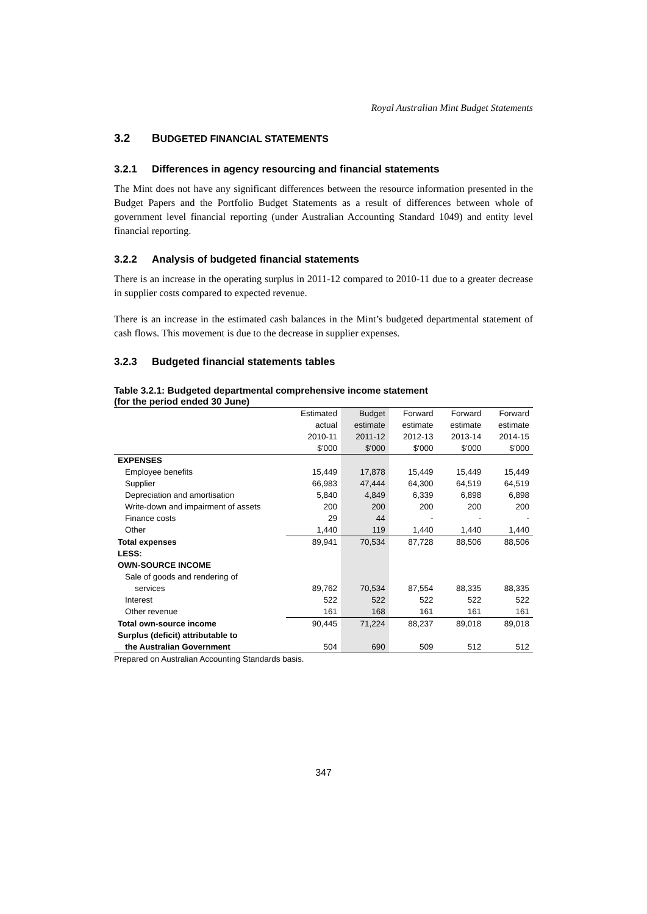Royal Australian Mint Budget Statements
3.2 BUDGETED FINANCIAL STATEMENTS
3.2.1 Differences in agency resourcing and financial statements
The Mint does not have any significant differences between the resource information presented in the Budget Papers and the Portfolio Budget Statements as a result of differences between whole of government level financial reporting (under Australian Accounting Standard 1049) and entity level financial reporting.
3.2.2 Analysis of budgeted financial statements
There is an increase in the operating surplus in 2011-12 compared to 2010-11 due to a greater decrease in supplier costs compared to expected revenue.
There is an increase in the estimated cash balances in the Mint’s budgeted departmental statement of cash flows. This movement is due to the decrease in supplier expenses.
3.2.3 Budgeted financial statements tables
Table 3.2.1: Budgeted departmental comprehensive income statement
(for the period ended 30 June)
| | Estimated | Budget | Forward | Forward | Forward |
| --- | --- | --- | --- | --- | --- |
| | actual | estimate | estimate | estimate | estimate |
| | 2010-11 | 2011-12 | 2012-13 | 2013-14 | 2014-15 |
| | $'000 | $'000 | $'000 | $'000 | $'000 |
| EXPENSES | | | | | |
| Employee benefits | 15,449 | 17,878 | 15,449 | 15,449 | 15,449 |
| Supplier | 66,983 | 47,444 | 64,300 | 64,519 | 64,519 |
| Depreciation and amortisation | 5,840 | 4,849 | 6,339 | 6,898 | 6,898 |
| Write-down and impairment of assets | 200 | 200 | 200 | 200 | 200 |
| Finance costs | 29 | 44 | - | - | - |
| Other | 1,440 | 119 | 1,440 | 1,440 | 1,440 |
| Total expenses | 89,941 | 70,534 | 87,728 | 88,506 | 88,506 |
| LESS: | | | | | |
| OWN-SOURCE INCOME | | | | | |
| Sale of goods and rendering of | | | | | |
| services | 89,762 | 70,534 | 87,554 | 88,335 | 88,335 |
| Interest | 522 | 522 | 522 | 522 | 522 |
| Other revenue | 161 | 168 | 161 | 161 | 161 |
| Total own-source income | 90,445 | 71,224 | 88,237 | 89,018 | 89,018 |
| Surplus (deficit) attributable to | | | | | |
| the Australian Government | 504 | 690 | 509 | 512 | 512 |
Prepared on Australian Accounting Standards basis.
347